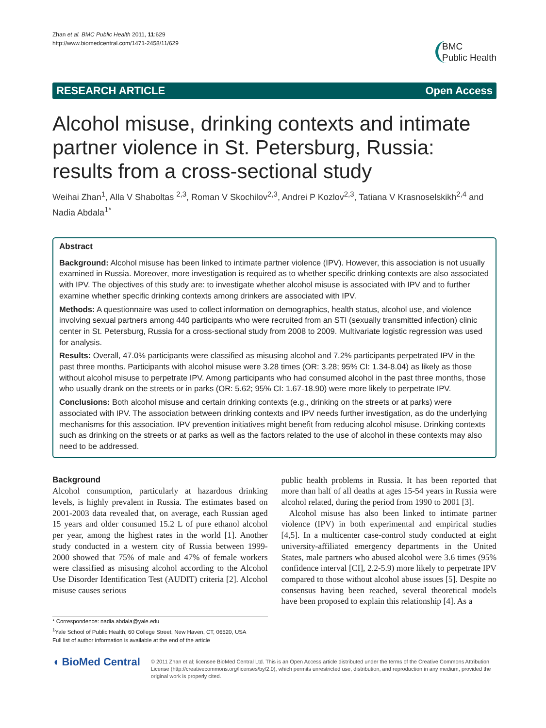Zhan et al. BMC Public Health 2011, 11:629
http://www.biomedcentral.com/1471-2458/11/629
BMC
Public Health
RESEARCH ARTICLE Open Access
Alcohol misuse, drinking contexts and intimate partner violence in St. Petersburg, Russia: results from a cross-sectional study
Weihai Zhan<sup>1</sup>, Alla V Shaboltas <sup>2,3</sup>, Roman V Skochilov<sup>2,3</sup>, Andrei P Kozlov<sup>2,3</sup>, Tatiana V Krasnoselskikh<sup>2,4</sup> and Nadia Abdala<sup>1*</sup>
Abstract
Background: Alcohol misuse has been linked to intimate partner violence (IPV). However, this association is not usually examined in Russia. Moreover, more investigation is required as to whether specific drinking contexts are also associated with IPV. The objectives of this study are: to investigate whether alcohol misuse is associated with IPV and to further examine whether specific drinking contexts among drinkers are associated with IPV.
Methods: A questionnaire was used to collect information on demographics, health status, alcohol use, and violence involving sexual partners among 440 participants who were recruited from an STI (sexually transmitted infection) clinic center in St. Petersburg, Russia for a cross-sectional study from 2008 to 2009. Multivariate logistic regression was used for analysis.
Results: Overall, 47.0% participants were classified as misusing alcohol and 7.2% participants perpetrated IPV in the past three months. Participants with alcohol misuse were 3.28 times (OR: 3.28; 95% CI: 1.34-8.04) as likely as those without alcohol misuse to perpetrate IPV. Among participants who had consumed alcohol in the past three months, those who usually drank on the streets or in parks (OR: 5.62; 95% CI: 1.67-18.90) were more likely to perpetrate IPV.
Conclusions: Both alcohol misuse and certain drinking contexts (e.g., drinking on the streets or at parks) were associated with IPV. The association between drinking contexts and IPV needs further investigation, as do the underlying mechanisms for this association. IPV prevention initiatives might benefit from reducing alcohol misuse. Drinking contexts such as drinking on the streets or at parks as well as the factors related to the use of alcohol in these contexts may also need to be addressed.
Background
Alcohol consumption, particularly at hazardous drinking levels, is highly prevalent in Russia. The estimates based on 2001-2003 data revealed that, on average, each Russian aged 15 years and older consumed 15.2 L of pure ethanol alcohol per year, among the highest rates in the world [1]. Another study conducted in a western city of Russia between 1999-2000 showed that 75% of male and 47% of female workers were classified as misusing alcohol according to the Alcohol Use Disorder Identification Test (AUDIT) criteria [2]. Alcohol misuse causes serious
* Correspondence: nadia.abdala@yale.edu
<sup>1</sup> Yale School of Public Health, 60 College Street, New Haven, CT, 06520, USA
Full list of author information is available at the end of the article
public health problems in Russia. It has been reported that more than half of all deaths at ages 15-54 years in Russia were alcohol related, during the period from 1990 to 2001 [3].
Alcohol misuse has also been linked to intimate partner violence (IPV) in both experimental and empirical studies [4,5]. In a multicenter case-control study conducted at eight university-affiliated emergency departments in the United States, male partners who abused alcohol were 3.6 times (95% confidence interval [CI], 2.2-5.9) more likely to perpetrate IPV compared to those without alcohol abuse issues [5]. Despite no consensus having been reached, several theoretical models have been proposed to explain this relationship [4]. As a
◖ BioMed Central
© 2011 Zhan et al; licensee BioMed Central Ltd. This is an Open Access article distributed under the terms of the Creative Commons Attribution License (http://creativecommons.org/licenses/by/2.0), which permits unrestricted use, distribution, and reproduction in any medium, provided the original work is properly cited.